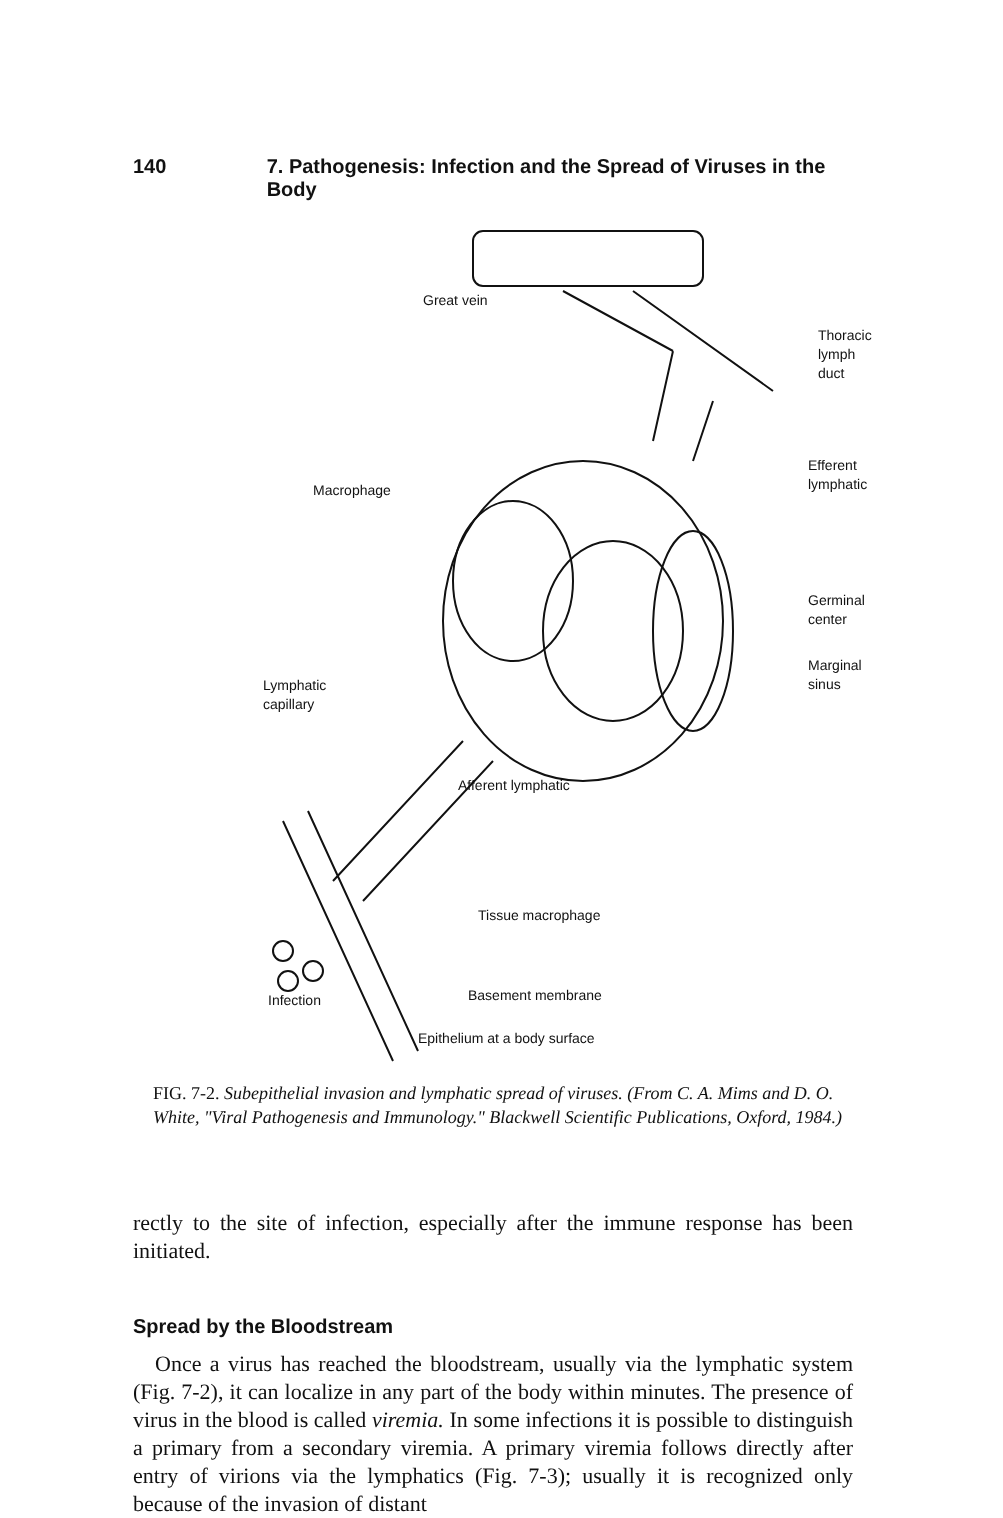140 7. Pathogenesis: Infection and the Spread of Viruses in the Body
Great vein
Thoracic
lymph duct
Efferent
lymphatic
Macrophage
Germinal
center
Marginal
sinus
Lymphatic
capillary
Afferent lymphatic
Tissue macrophage
Infection Basement membrane
Epithelium at a body surface
FIG. 7-2. Subepithelial invasion and lymphatic spread of viruses. (From C. A. Mims and D. O. White, "Viral Pathogenesis and Immunology." Blackwell Scientific Publications, Oxford, 1984.)
rectly to the site of infection, especially after the immune response has been initiated.
Spread by the Bloodstream
Once a virus has reached the bloodstream, usually via the lymphatic system (Fig. 7-2), it can localize in any part of the body within minutes. The presence of virus in the blood is called viremia. In some infections it is possible to distinguish a primary from a secondary viremia. A primary viremia follows directly after entry of virions via the lymphatics (Fig. 7-3); usually it is recognized only because of the invasion of distant